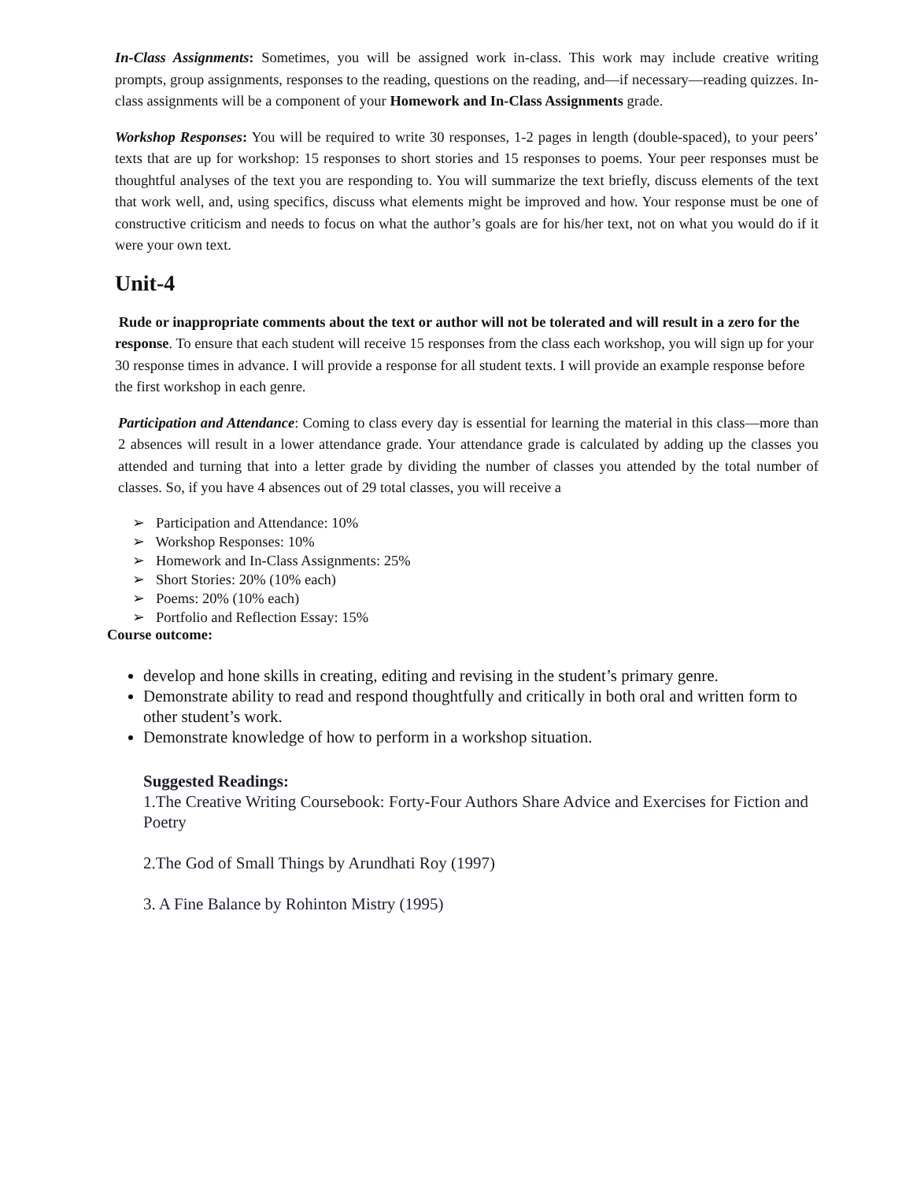In-Class Assignments: Sometimes, you will be assigned work in-class. This work may include creative writing prompts, group assignments, responses to the reading, questions on the reading, and—if necessary—reading quizzes. In-class assignments will be a component of your Homework and In-Class Assignments grade.
Workshop Responses: You will be required to write 30 responses, 1-2 pages in length (double-spaced), to your peers’ texts that are up for workshop: 15 responses to short stories and 15 responses to poems. Your peer responses must be thoughtful analyses of the text you are responding to. You will summarize the text briefly, discuss elements of the text that work well, and, using specifics, discuss what elements might be improved and how. Your response must be one of constructive criticism and needs to focus on what the author’s goals are for his/her text, not on what you would do if it were your own text.
Unit-4
Rude or inappropriate comments about the text or author will not be tolerated and will result in a zero for the response. To ensure that each student will receive 15 responses from the class each workshop, you will sign up for your 30 response times in advance. I will provide a response for all student texts. I will provide an example response before the first workshop in each genre.
Participation and Attendance: Coming to class every day is essential for learning the material in this class—more than 2 absences will result in a lower attendance grade. Your attendance grade is calculated by adding up the classes you attended and turning that into a letter grade by dividing the number of classes you attended by the total number of classes. So, if you have 4 absences out of 29 total classes, you will receive a
➢ Participation and Attendance: 10%
➢ Workshop Responses: 10%
➢ Homework and In-Class Assignments: 25%
➢ Short Stories: 20% (10% each)
➢ Poems: 20% (10% each)
➢ Portfolio and Reflection Essay: 15%
Course outcome:
develop and hone skills in creating, editing and revising in the student’s primary genre.
Demonstrate ability to read and respond thoughtfully and critically in both oral and written form to other student’s work.
Demonstrate knowledge of how to perform in a workshop situation.
Suggested Readings:
1.The Creative Writing Coursebook: Forty-Four Authors Share Advice and Exercises for Fiction and Poetry
2.The God of Small Things by Arundhati Roy (1997)
3. A Fine Balance by Rohinton Mistry (1995)